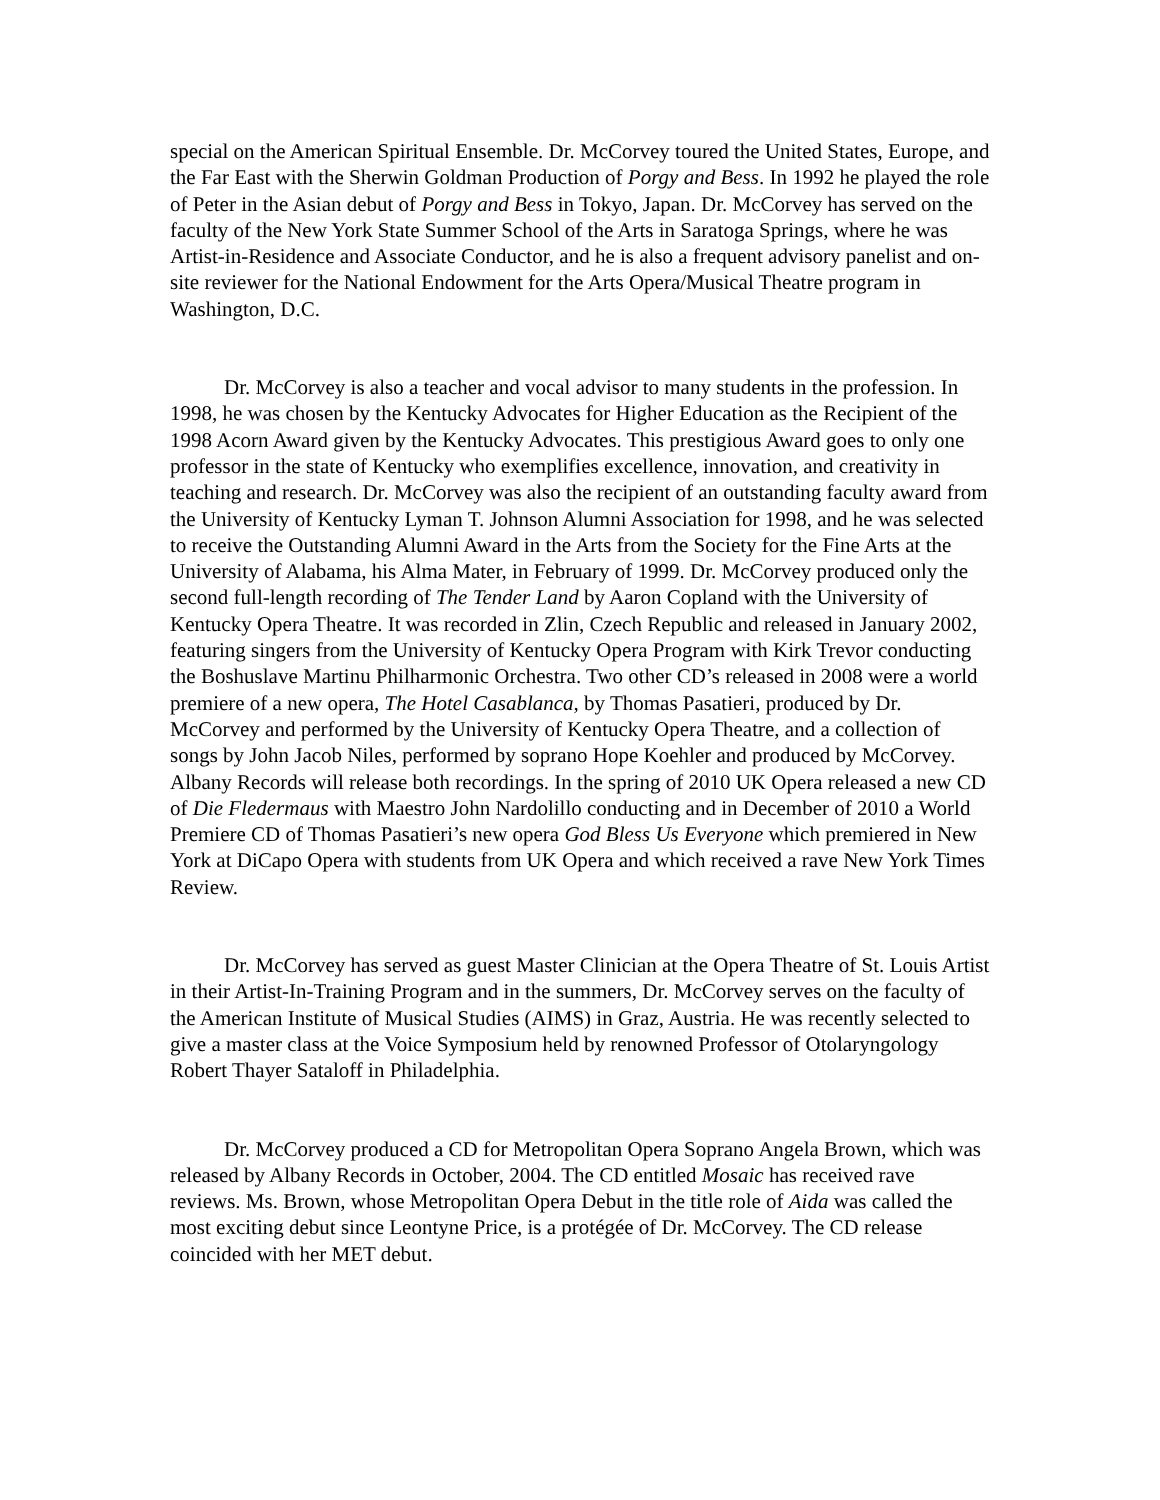special on the American Spiritual Ensemble. Dr. McCorvey toured the United States, Europe, and the Far East with the Sherwin Goldman Production of Porgy and Bess. In 1992 he played the role of Peter in the Asian debut of Porgy and Bess in Tokyo, Japan. Dr. McCorvey has served on the faculty of the New York State Summer School of the Arts in Saratoga Springs, where he was Artist-in-Residence and Associate Conductor, and he is also a frequent advisory panelist and on-site reviewer for the National Endowment for the Arts Opera/Musical Theatre program in Washington, D.C.
Dr. McCorvey is also a teacher and vocal advisor to many students in the profession. In 1998, he was chosen by the Kentucky Advocates for Higher Education as the Recipient of the 1998 Acorn Award given by the Kentucky Advocates. This prestigious Award goes to only one professor in the state of Kentucky who exemplifies excellence, innovation, and creativity in teaching and research. Dr. McCorvey was also the recipient of an outstanding faculty award from the University of Kentucky Lyman T. Johnson Alumni Association for 1998, and he was selected to receive the Outstanding Alumni Award in the Arts from the Society for the Fine Arts at the University of Alabama, his Alma Mater, in February of 1999. Dr. McCorvey produced only the second full-length recording of The Tender Land by Aaron Copland with the University of Kentucky Opera Theatre. It was recorded in Zlin, Czech Republic and released in January 2002, featuring singers from the University of Kentucky Opera Program with Kirk Trevor conducting the Boshuslave Martinu Philharmonic Orchestra. Two other CD’s released in 2008 were a world premiere of a new opera, The Hotel Casablanca, by Thomas Pasatieri, produced by Dr. McCorvey and performed by the University of Kentucky Opera Theatre, and a collection of songs by John Jacob Niles, performed by soprano Hope Koehler and produced by McCorvey. Albany Records will release both recordings. In the spring of 2010 UK Opera released a new CD of Die Fledermaus with Maestro John Nardolillo conducting and in December of 2010 a World Premiere CD of Thomas Pasatieri’s new opera God Bless Us Everyone which premiered in New York at DiCapo Opera with students from UK Opera and which received a rave New York Times Review.
Dr. McCorvey has served as guest Master Clinician at the Opera Theatre of St. Louis Artist in their Artist-In-Training Program and in the summers, Dr. McCorvey serves on the faculty of the American Institute of Musical Studies (AIMS) in Graz, Austria. He was recently selected to give a master class at the Voice Symposium held by renowned Professor of Otolaryngology Robert Thayer Sataloff in Philadelphia.
Dr. McCorvey produced a CD for Metropolitan Opera Soprano Angela Brown, which was released by Albany Records in October, 2004. The CD entitled Mosaic has received rave reviews. Ms. Brown, whose Metropolitan Opera Debut in the title role of Aida was called the most exciting debut since Leontyne Price, is a protégée of Dr. McCorvey. The CD release coincided with her MET debut.